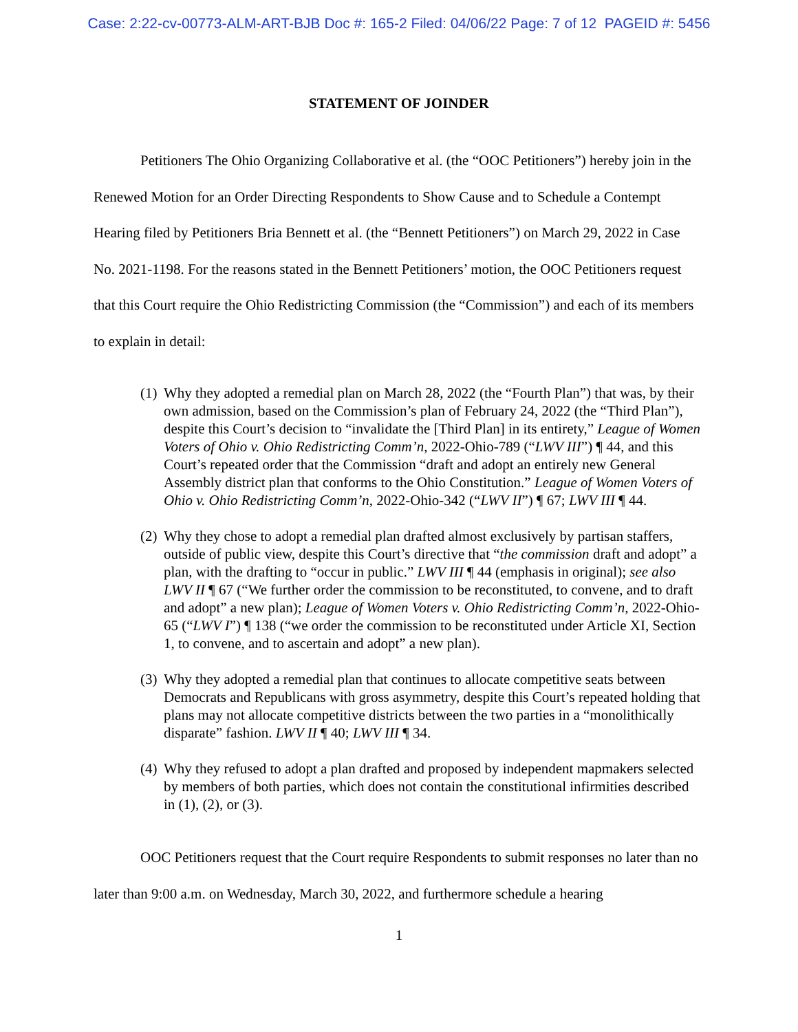Case: 2:22-cv-00773-ALM-ART-BJB Doc #: 165-2 Filed: 04/06/22 Page: 7 of 12 PAGEID #: 5456
STATEMENT OF JOINDER
Petitioners The Ohio Organizing Collaborative et al. (the “OOC Petitioners”) hereby join in the Renewed Motion for an Order Directing Respondents to Show Cause and to Schedule a Contempt Hearing filed by Petitioners Bria Bennett et al. (the “Bennett Petitioners”) on March 29, 2022 in Case No. 2021-1198. For the reasons stated in the Bennett Petitioners’ motion, the OOC Petitioners request that this Court require the Ohio Redistricting Commission (the “Commission”) and each of its members to explain in detail:
(1) Why they adopted a remedial plan on March 28, 2022 (the “Fourth Plan”) that was, by their own admission, based on the Commission’s plan of February 24, 2022 (the “Third Plan”), despite this Court’s decision to “invalidate the [Third Plan] in its entirety,” League of Women Voters of Ohio v. Ohio Redistricting Comm’n, 2022-Ohio-789 (“LWV III”) ¶ 44, and this Court’s repeated order that the Commission “draft and adopt an entirely new General Assembly district plan that conforms to the Ohio Constitution.” League of Women Voters of Ohio v. Ohio Redistricting Comm’n, 2022-Ohio-342 (“LWV II”) ¶ 67; LWV III ¶ 44.
(2) Why they chose to adopt a remedial plan drafted almost exclusively by partisan staffers, outside of public view, despite this Court’s directive that “the commission draft and adopt” a plan, with the drafting to “occur in public.” LWV III ¶ 44 (emphasis in original); see also LWV II ¶ 67 (“We further order the commission to be reconstituted, to convene, and to draft and adopt” a new plan); League of Women Voters v. Ohio Redistricting Comm’n, 2022-Ohio-65 (“LWV I”) ¶ 138 (“we order the commission to be reconstituted under Article XI, Section 1, to convene, and to ascertain and adopt” a new plan).
(3) Why they adopted a remedial plan that continues to allocate competitive seats between Democrats and Republicans with gross asymmetry, despite this Court’s repeated holding that plans may not allocate competitive districts between the two parties in a “monolithically disparate” fashion. LWV II ¶ 40; LWV III ¶ 34.
(4) Why they refused to adopt a plan drafted and proposed by independent mapmakers selected by members of both parties, which does not contain the constitutional infirmities described in (1), (2), or (3).
OOC Petitioners request that the Court require Respondents to submit responses no later than no later than 9:00 a.m. on Wednesday, March 30, 2022, and furthermore schedule a hearing
1